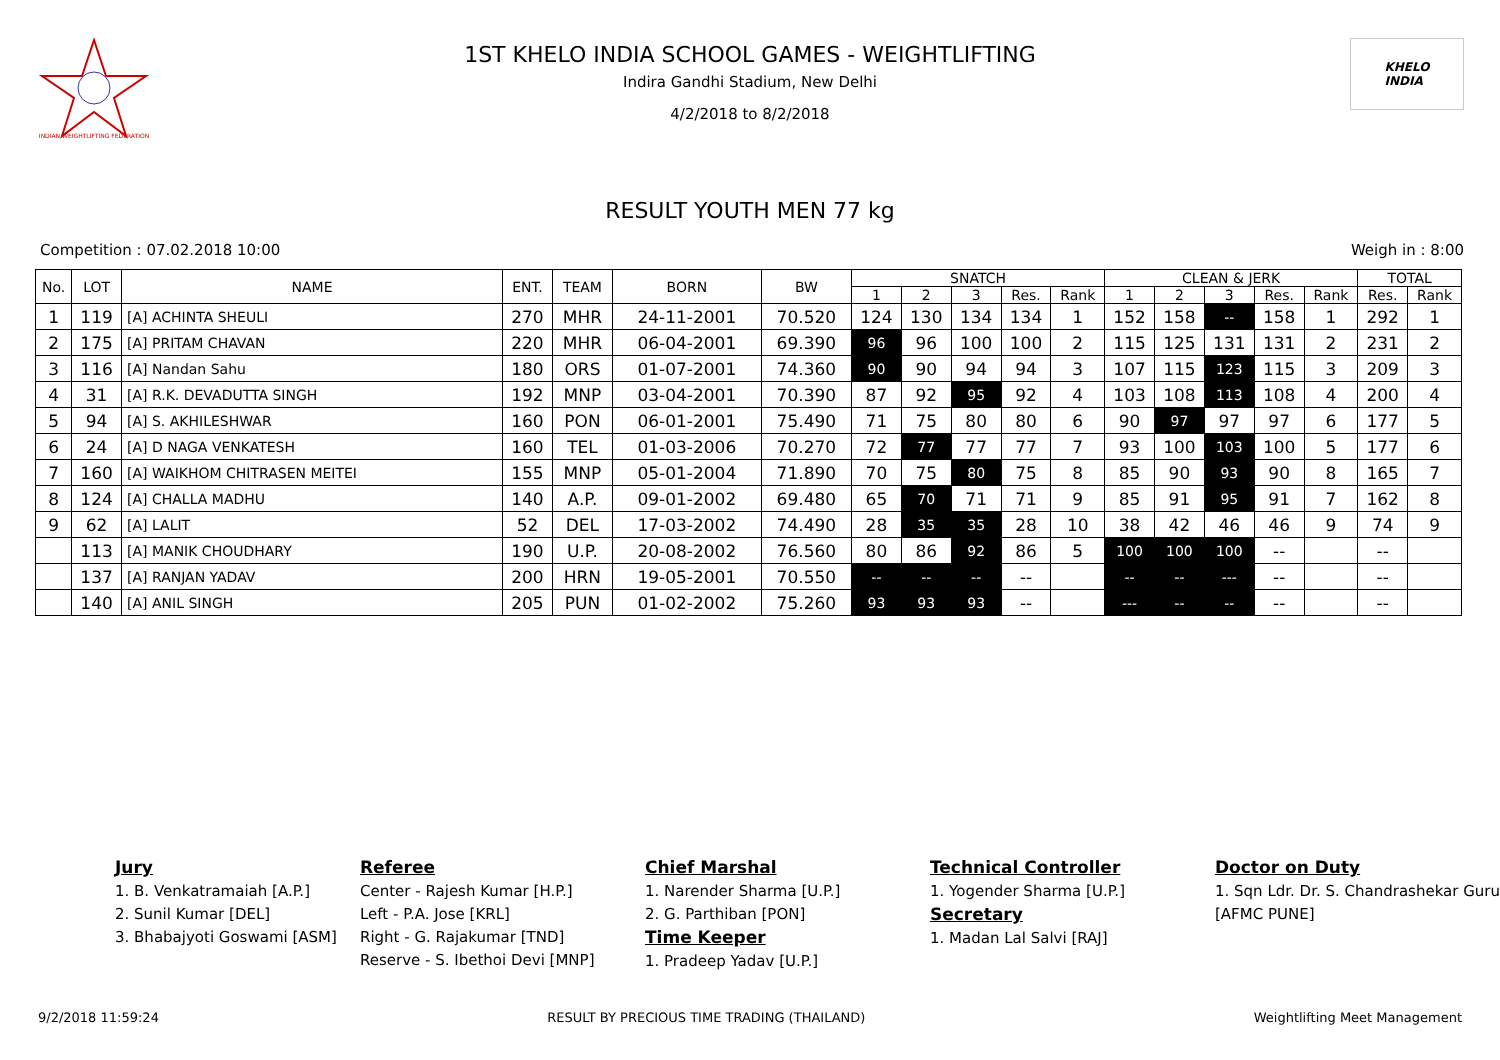INDIAN WEIGHTLIFTING FEDERATION
1ST KHELO INDIA SCHOOL GAMES - WEIGHTLIFTING
Indira Gandhi Stadium, New Delhi
4/2/2018 to 8/2/2018
KHELO
INDIA
RESULT YOUTH MEN 77 kg
Competition : 07.02.2018 10:00 Weigh in : 8:00
| No. | LOT | NAME | ENT. | TEAM | BORN | BW | SNATCH | | | | | CLEAN & JERK | | | | | TOTAL | |
| --- | --- | --- | --- | --- | --- | --- | --- | --- | --- | --- | --- | --- | --- | --- | --- | --- | --- | --- |
| | | | | | | | 1 | 2 | 3 | Res. | Rank | 1 | 2 | 3 | Res. | Rank | Res. | Rank |
| 1 | 119 | [A] ACHINTA SHEULI | 270 | MHR | 24-11-2001 | 70.520 | 124 | 130 | 134 | 134 | 1 | 152 | 158 | -- | 158 | 1 | 292 | 1 |
| 2 | 175 | [A] PRITAM CHAVAN | 220 | MHR | 06-04-2001 | 69.390 | 96 | 96 | 100 | 100 | 2 | 115 | 125 | 131 | 131 | 2 | 231 | 2 |
| 3 | 116 | [A] Nandan Sahu | 180 | ORS | 01-07-2001 | 74.360 | 90 | 90 | 94 | 94 | 3 | 107 | 115 | 123 | 115 | 3 | 209 | 3 |
| 4 | 31 | [A] R.K. DEVADUTTA SINGH | 192 | MNP | 03-04-2001 | 70.390 | 87 | 92 | 95 | 92 | 4 | 103 | 108 | 113 | 108 | 4 | 200 | 4 |
| 5 | 94 | [A] S. AKHILESHWAR | 160 | PON | 06-01-2001 | 75.490 | 71 | 75 | 80 | 80 | 6 | 90 | 97 | 97 | 97 | 6 | 177 | 5 |
| 6 | 24 | [A] D NAGA VENKATESH | 160 | TEL | 01-03-2006 | 70.270 | 72 | 77 | 77 | 77 | 7 | 93 | 100 | 103 | 100 | 5 | 177 | 6 |
| 7 | 160 | [A] WAIKHOM CHITRASEN MEITEI | 155 | MNP | 05-01-2004 | 71.890 | 70 | 75 | 80 | 75 | 8 | 85 | 90 | 93 | 90 | 8 | 165 | 7 |
| 8 | 124 | [A] CHALLA MADHU | 140 | A.P. | 09-01-2002 | 69.480 | 65 | 70 | 71 | 71 | 9 | 85 | 91 | 95 | 91 | 7 | 162 | 8 |
| 9 | 62 | [A] LALIT | 52 | DEL | 17-03-2002 | 74.490 | 28 | 35 | 35 | 28 | 10 | 38 | 42 | 46 | 46 | 9 | 74 | 9 |
| | 113 | [A] MANIK CHOUDHARY | 190 | U.P. | 20-08-2002 | 76.560 | 80 | 86 | 92 | 86 | 5 | 100 | 100 | 100 | -- | | -- | |
| | 137 | [A] RANJAN YADAV | 200 | HRN | 19-05-2001 | 70.550 | -- | -- | -- | -- | | -- | -- | --- | -- | | -- | |
| | 140 | [A] ANIL SINGH | 205 | PUN | 01-02-2002 | 75.260 | 93 | 93 | 93 | -- | | --- | -- | -- | -- | | -- | |
Jury
1. B. Venkatramaiah [A.P.]
2. Sunil Kumar [DEL]
3. Bhabajyoti Goswami [ASM]
Referee
Center - Rajesh Kumar [H.P.]
Left - P.A. Jose [KRL]
Right - G. Rajakumar [TND]
Reserve - S. Ibethoi Devi [MNP]
Chief Marshal
1. Narender Sharma [U.P.]
2. G. Parthiban [PON]
Time Keeper
1. Pradeep Yadav [U.P.]
Technical Controller
1. Yogender Sharma [U.P.]
Secretary
1. Madan Lal Salvi [RAJ]
Doctor on Duty
1. Sqn Ldr. Dr. S. Chandrashekar Guru [AFMC PUNE]
9/2/2018 11:59:24 RESULT BY PRECIOUS TIME TRADING (THAILAND) Weightlifting Meet Management